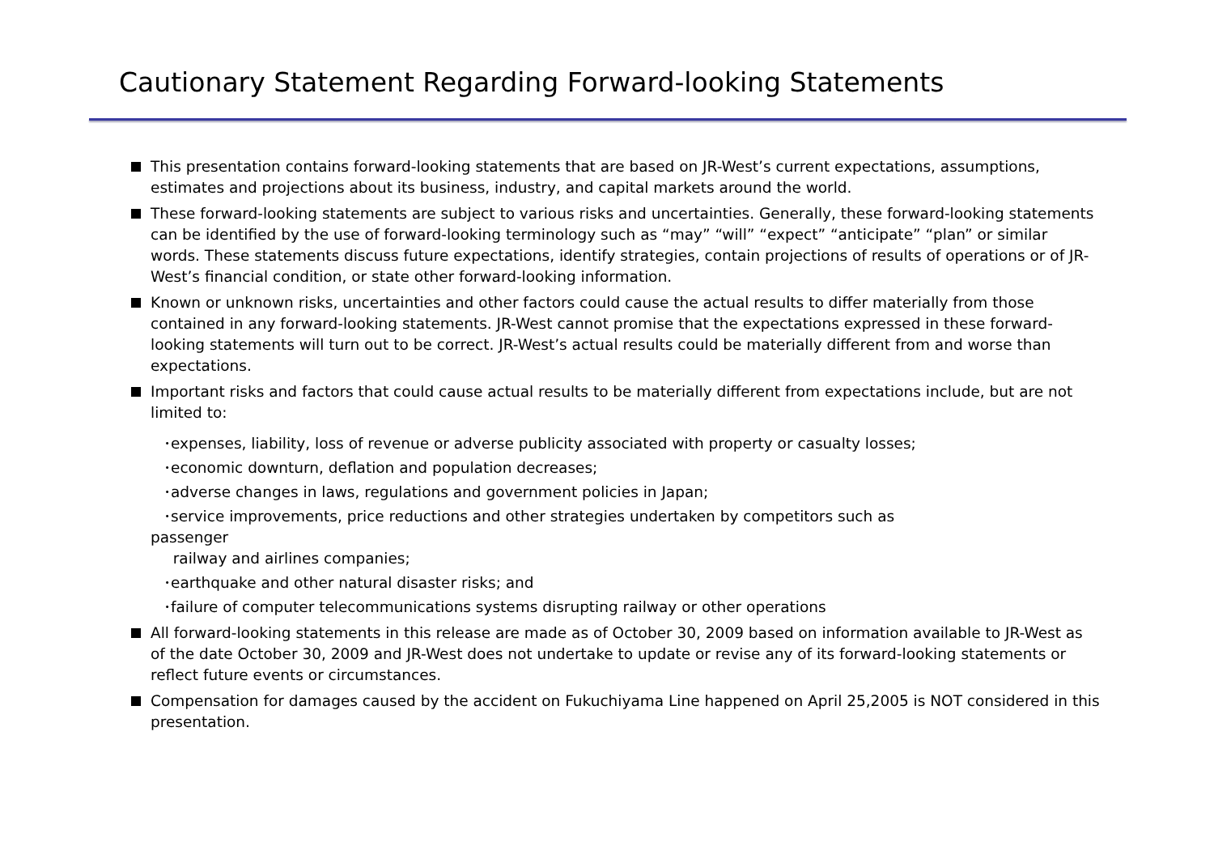Cautionary Statement Regarding Forward-looking Statements
This presentation contains forward-looking statements that are based on JR-West’s current expectations, assumptions, estimates and projections about its business, industry, and capital markets around the world.
These forward-looking statements are subject to various risks and uncertainties. Generally, these forward-looking statements can be identified by the use of forward-looking terminology such as “may” “will” “expect” “anticipate” “plan” or similar words. These statements discuss future expectations, identify strategies, contain projections of results of operations or of JR-West’s financial condition, or state other forward-looking information.
Known or unknown risks, uncertainties and other factors could cause the actual results to differ materially from those contained in any forward-looking statements. JR-West cannot promise that the expectations expressed in these forward-looking statements will turn out to be correct. JR-West’s actual results could be materially different from and worse than expectations.
Important risks and factors that could cause actual results to be materially different from expectations include, but are not limited to:
･expenses, liability, loss of revenue or adverse publicity associated with property or casualty losses;
･economic downturn, deflation and population decreases;
･adverse changes in laws, regulations and government policies in Japan;
･service improvements, price reductions and other strategies undertaken by competitors such as
passenger
railway and airlines companies;
･earthquake and other natural disaster risks; and
･failure of computer telecommunications systems disrupting railway or other operations
All forward-looking statements in this release are made as of October 30, 2009 based on information available to JR-West as of the date October 30, 2009 and JR-West does not undertake to update or revise any of its forward-looking statements or reflect future events or circumstances.
Compensation for damages caused by the accident on Fukuchiyama Line happened on April 25,2005 is NOT considered in this presentation.